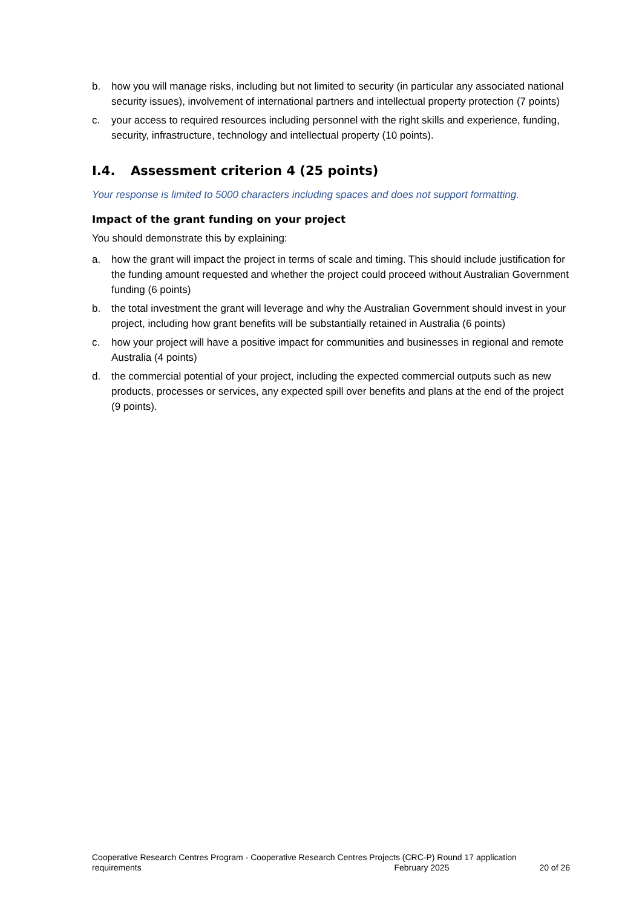b. how you will manage risks, including but not limited to security (in particular any associated national security issues), involvement of international partners and intellectual property protection (7 points)
c. your access to required resources including personnel with the right skills and experience, funding, security, infrastructure, technology and intellectual property (10 points).
I.4. Assessment criterion 4 (25 points)
Your response is limited to 5000 characters including spaces and does not support formatting.
Impact of the grant funding on your project
You should demonstrate this by explaining:
a. how the grant will impact the project in terms of scale and timing. This should include justification for the funding amount requested and whether the project could proceed without Australian Government funding (6 points)
b. the total investment the grant will leverage and why the Australian Government should invest in your project, including how grant benefits will be substantially retained in Australia (6 points)
c. how your project will have a positive impact for communities and businesses in regional and remote Australia (4 points)
d. the commercial potential of your project, including the expected commercial outputs such as new products, processes or services, any expected spill over benefits and plans at the end of the project (9 points).
Cooperative Research Centres Program - Cooperative Research Centres Projects (CRC-P) Round 17 application
requirements February 2025 20 of 26